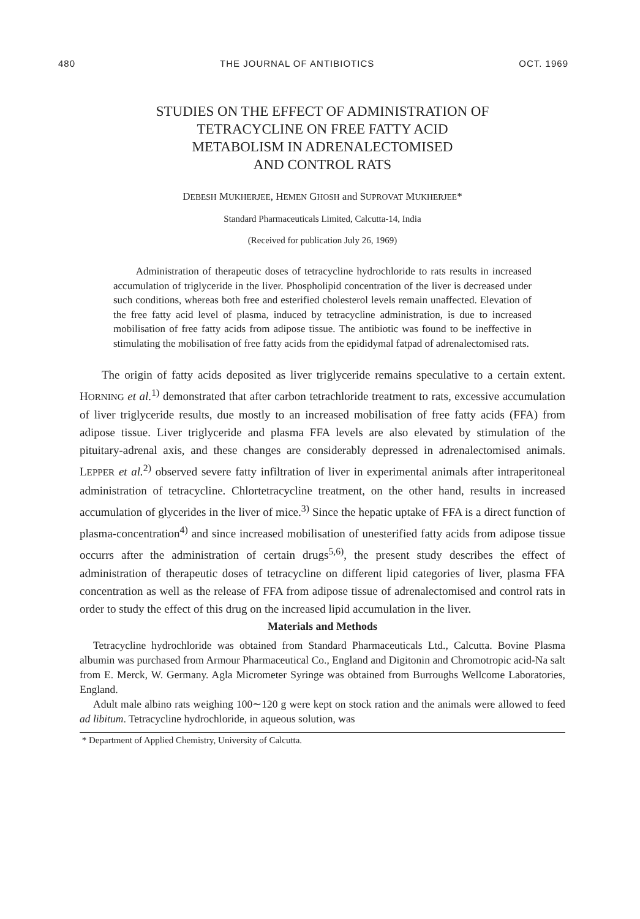480 THE JOURNAL OF ANTIBIOTICS OCT. 1969
STUDIES ON THE EFFECT OF ADMINISTRATION OF
TETRACYCLINE ON FREE FATTY ACID
METABOLISM IN ADRENALECTOMISED
AND CONTROL RATS
DEBESH MUKHERJEE, HEMEN GHOSH and SUPROVAT MUKHERJEE*
Standard Pharmaceuticals Limited, Calcutta-14, India
(Received for publication July 26, 1969)
Administration of therapeutic doses of tetracycline hydrochloride to rats results in increased accumulation of triglyceride in the liver. Phospholipid concentration of the liver is decreased under such conditions, whereas both free and esterified cholesterol levels remain unaffected. Elevation of the free fatty acid level of plasma, induced by tetracycline administration, is due to increased mobilisation of free fatty acids from adipose tissue. The antibiotic was found to be ineffective in stimulating the mobilisation of free fatty acids from the epididymal fatpad of adrenalectomised rats.
The origin of fatty acids deposited as liver triglyceride remains speculative to a certain extent. HORNING et al.<sup>1)</sup> demonstrated that after carbon tetrachloride treatment to rats, excessive accumulation of liver triglyceride results, due mostly to an increased mobilisation of free fatty acids (FFA) from adipose tissue. Liver triglyceride and plasma FFA levels are also elevated by stimulation of the pituitary-adrenal axis, and these changes are considerably depressed in adrenalectomised animals. LEPPER et al.<sup>2)</sup> observed severe fatty infiltration of liver in experimental animals after intraperitoneal administration of tetracycline. Chlortetracycline treatment, on the other hand, results in increased accumulation of glycerides in the liver of mice.<sup>3)</sup> Since the hepatic uptake of FFA is a direct function of plasma-concentration<sup>4)</sup> and since increased mobilisation of unesterified fatty acids from adipose tissue occurrs after the administration of certain drugs<sup>5,6)</sup>, the present study describes the effect of administration of therapeutic doses of tetracycline on different lipid categories of liver, plasma FFA concentration as well as the release of FFA from adipose tissue of adrenalectomised and control rats in order to study the effect of this drug on the increased lipid accumulation in the liver.
Materials and Methods
Tetracycline hydrochloride was obtained from Standard Pharmaceuticals Ltd., Calcutta. Bovine Plasma albumin was purchased from Armour Pharmaceutical Co., England and Digitonin and Chromotropic acid-Na salt from E. Merck, W. Germany. Agla Micrometer Syringe was obtained from Burroughs Wellcome Laboratories, England.
Adult male albino rats weighing 100∼120 g were kept on stock ration and the animals were allowed to feed ad libitum. Tetracycline hydrochloride, in aqueous solution, was
* Department of Applied Chemistry, University of Calcutta.